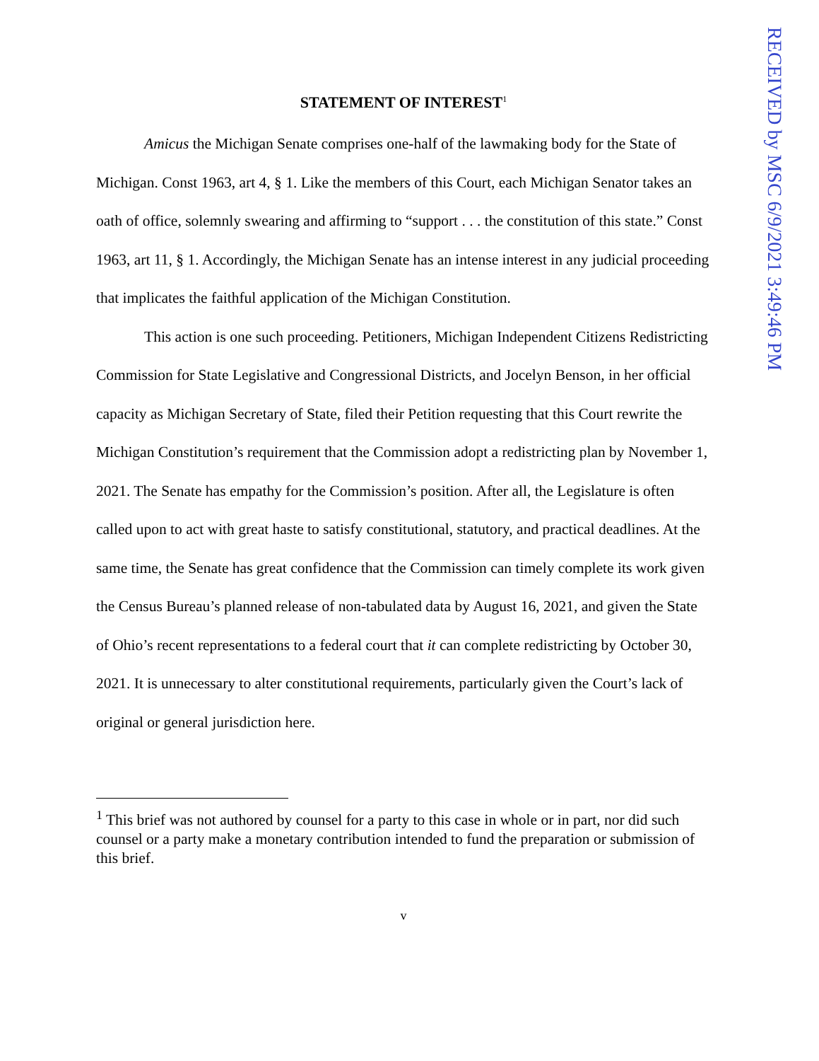RECEIVED by MSC 6/9/2021 3:49:46 PM
STATEMENT OF INTEREST<sup>1</sup>
Amicus the Michigan Senate comprises one-half of the lawmaking body for the State of Michigan. Const 1963, art 4, § 1. Like the members of this Court, each Michigan Senator takes an oath of office, solemnly swearing and affirming to “support . . . the constitution of this state.” Const 1963, art 11, § 1. Accordingly, the Michigan Senate has an intense interest in any judicial proceeding that implicates the faithful application of the Michigan Constitution.
This action is one such proceeding. Petitioners, Michigan Independent Citizens Redistricting Commission for State Legislative and Congressional Districts, and Jocelyn Benson, in her official capacity as Michigan Secretary of State, filed their Petition requesting that this Court rewrite the Michigan Constitution’s requirement that the Commission adopt a redistricting plan by November 1, 2021. The Senate has empathy for the Commission’s position. After all, the Legislature is often called upon to act with great haste to satisfy constitutional, statutory, and practical deadlines. At the same time, the Senate has great confidence that the Commission can timely complete its work given the Census Bureau’s planned release of non-tabulated data by August 16, 2021, and given the State of Ohio’s recent representations to a federal court that it can complete redistricting by October 30, 2021. It is unnecessary to alter constitutional requirements, particularly given the Court’s lack of original or general jurisdiction here.
<sup>1</sup> This brief was not authored by counsel for a party to this case in whole or in part, nor did such counsel or a party make a monetary contribution intended to fund the preparation or submission of this brief.
v